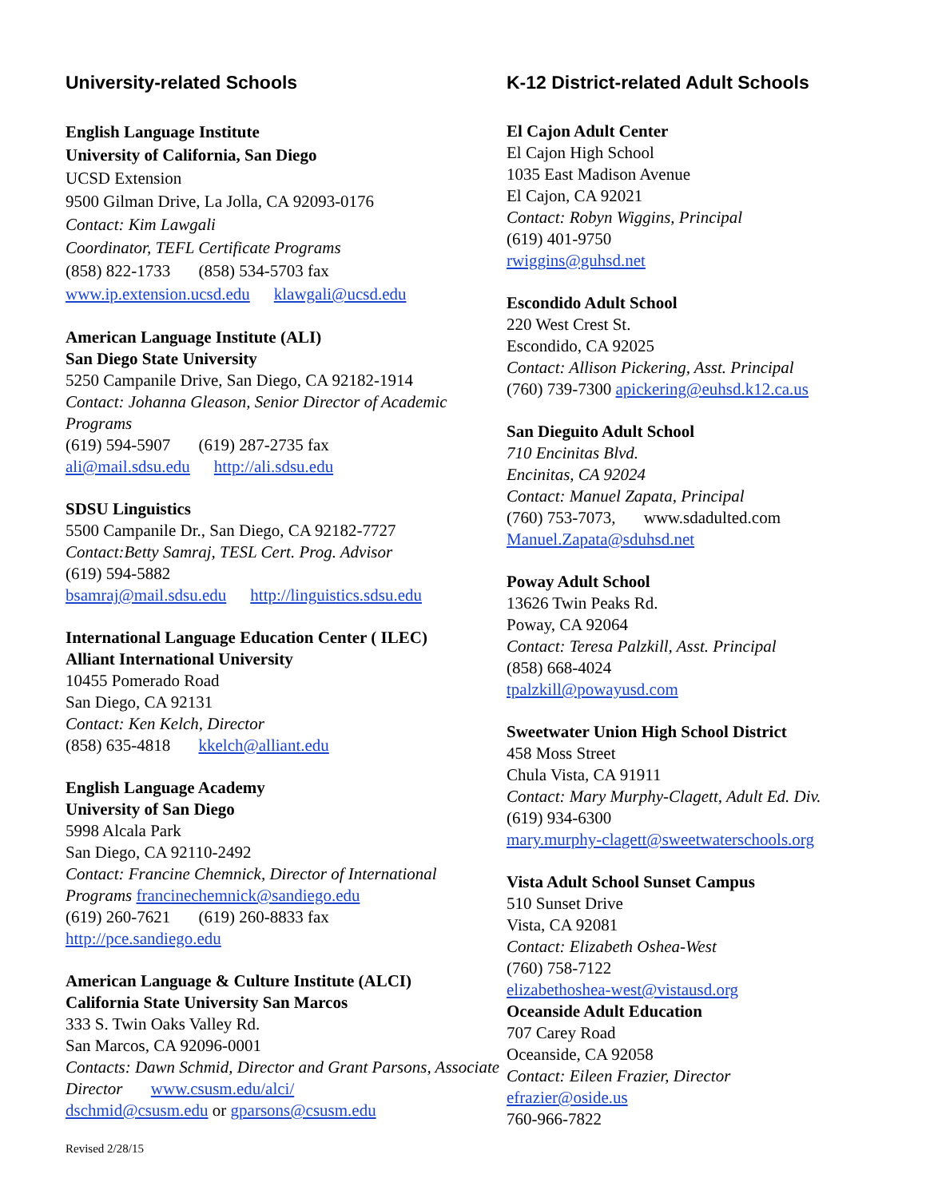University-related Schools
English Language Institute
University of California, San Diego
UCSD Extension
9500 Gilman Drive, La Jolla, CA 92093-0176
Contact: Kim Lawgali
Coordinator, TEFL Certificate Programs
(858) 822-1733 (858) 534-5703 fax
www.ip.extension.ucsd.edu klawgali@ucsd.edu
American Language Institute (ALI)
San Diego State University
5250 Campanile Drive, San Diego, CA 92182-1914
Contact: Johanna Gleason, Senior Director of Academic Programs
(619) 594-5907 (619) 287-2735 fax
ali@mail.sdsu.edu http://ali.sdsu.edu
SDSU Linguistics
5500 Campanile Dr., San Diego, CA 92182-7727
Contact:Betty Samraj, TESL Cert. Prog. Advisor
(619) 594-5882
bsamraj@mail.sdsu.edu http://linguistics.sdsu.edu
International Language Education Center ( ILEC)
Alliant International University
10455 Pomerado Road
San Diego, CA 92131
Contact: Ken Kelch, Director
(858) 635-4818 kkelch@alliant.edu
English Language Academy
University of San Diego
5998 Alcala Park
San Diego, CA 92110-2492
Contact: Francine Chemnick, Director of International Programs francinechemnick@sandiego.edu
(619) 260-7621 (619) 260-8833 fax
http://pce.sandiego.edu
American Language & Culture Institute (ALCI)
California State University San Marcos
333 S. Twin Oaks Valley Rd.
San Marcos, CA 92096-0001
Contacts: Dawn Schmid, Director and Grant Parsons, Associate Director www.csusm.edu/alci/
dschmid@csusm.edu or gparsons@csusm.edu
Revised 2/28/15
K-12 District-related Adult Schools
El Cajon Adult Center
El Cajon High School
1035 East Madison Avenue
El Cajon, CA 92021
Contact: Robyn Wiggins, Principal
(619) 401-9750
rwiggins@guhsd.net
Escondido Adult School
220 West Crest St.
Escondido, CA 92025
Contact: Allison Pickering, Asst. Principal
(760) 739-7300 apickering@euhsd.k12.ca.us
San Dieguito Adult School
710 Encinitas Blvd.
Encinitas, CA 92024
Contact: Manuel Zapata, Principal
(760) 753-7073, www.sdadulted.com
Manuel.Zapata@sduhsd.net
Poway Adult School
13626 Twin Peaks Rd.
Poway, CA 92064
Contact: Teresa Palzkill, Asst. Principal
(858) 668-4024
tpalzkill@powayusd.com
Sweetwater Union High School District
458 Moss Street
Chula Vista, CA 91911
Contact: Mary Murphy-Clagett, Adult Ed. Div.
(619) 934-6300
mary.murphy-clagett@sweetwaterschools.org
Vista Adult School Sunset Campus
510 Sunset Drive
Vista, CA 92081
Contact: Elizabeth Oshea-West
(760) 758-7122
elizabethoshea-west@vistausd.org
Oceanside Adult Education
707 Carey Road
Oceanside, CA 92058
Contact: Eileen Frazier, Director
efrazier@oside.us
760-966-7822